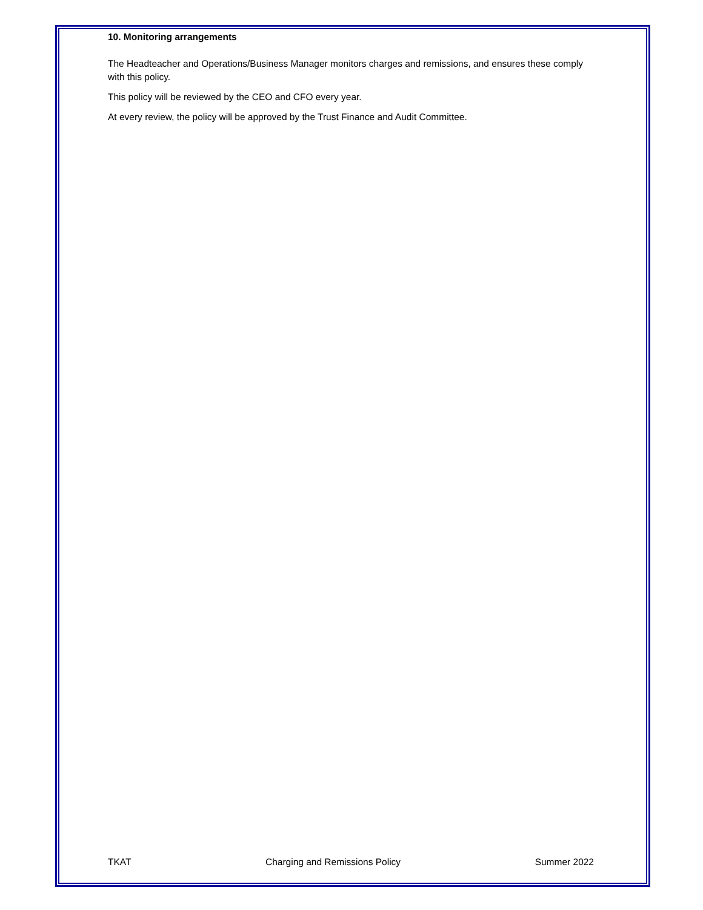10. Monitoring arrangements
The Headteacher and Operations/Business Manager monitors charges and remissions, and ensures these comply with this policy.
This policy will be reviewed by the CEO and CFO every year.
At every review, the policy will be approved by the Trust Finance and Audit Committee.
TKAT Charging and Remissions Policy Summer 2022